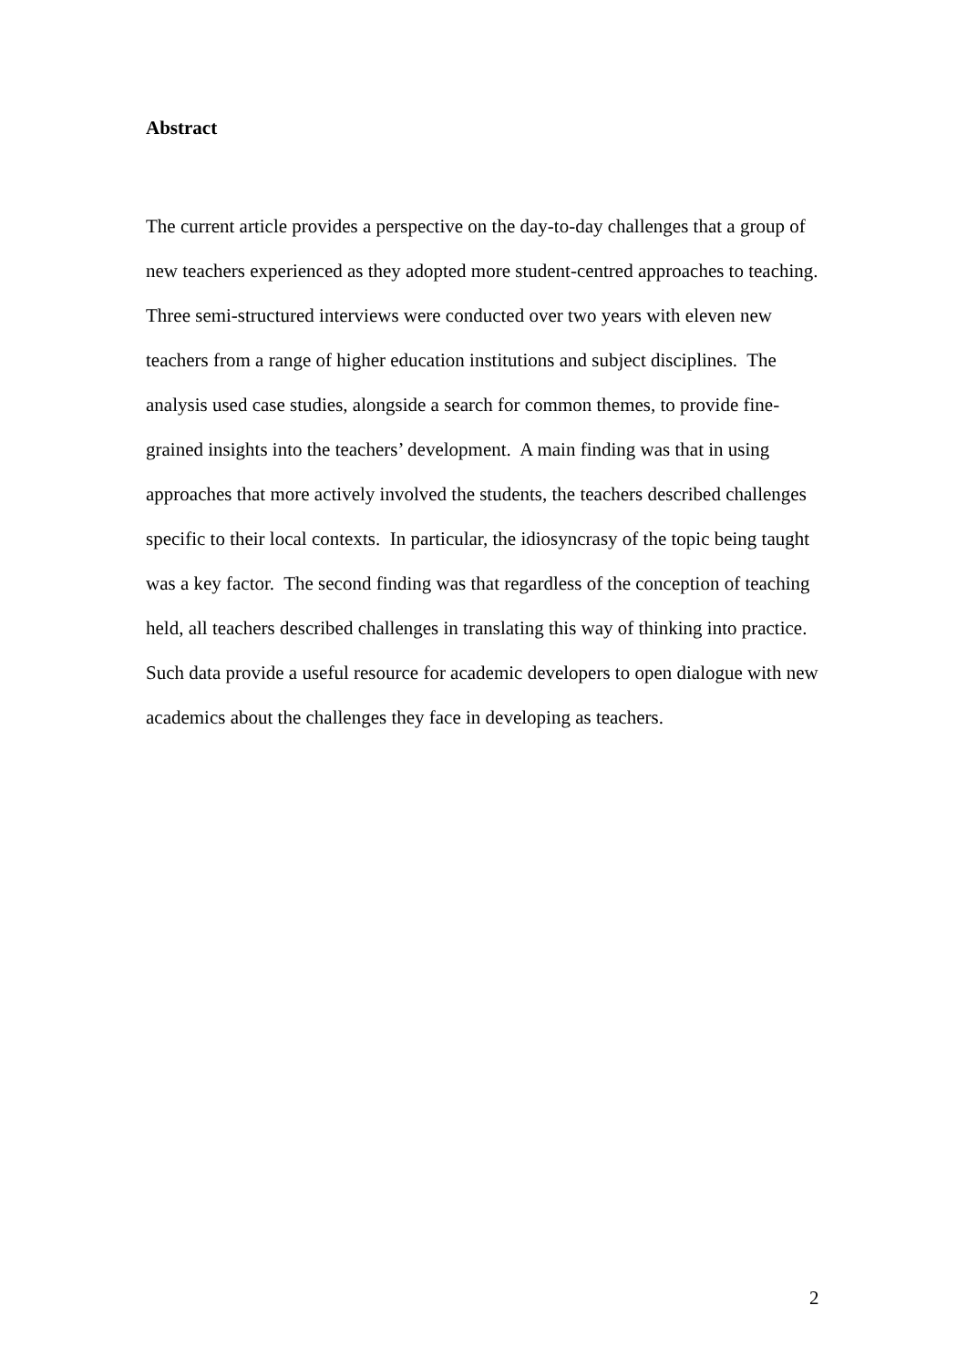Abstract
The current article provides a perspective on the day-to-day challenges that a group of new teachers experienced as they adopted more student-centred approaches to teaching. Three semi-structured interviews were conducted over two years with eleven new teachers from a range of higher education institutions and subject disciplines. The analysis used case studies, alongside a search for common themes, to provide fine-grained insights into the teachers’ development. A main finding was that in using approaches that more actively involved the students, the teachers described challenges specific to their local contexts. In particular, the idiosyncrasy of the topic being taught was a key factor. The second finding was that regardless of the conception of teaching held, all teachers described challenges in translating this way of thinking into practice. Such data provide a useful resource for academic developers to open dialogue with new academics about the challenges they face in developing as teachers.
2